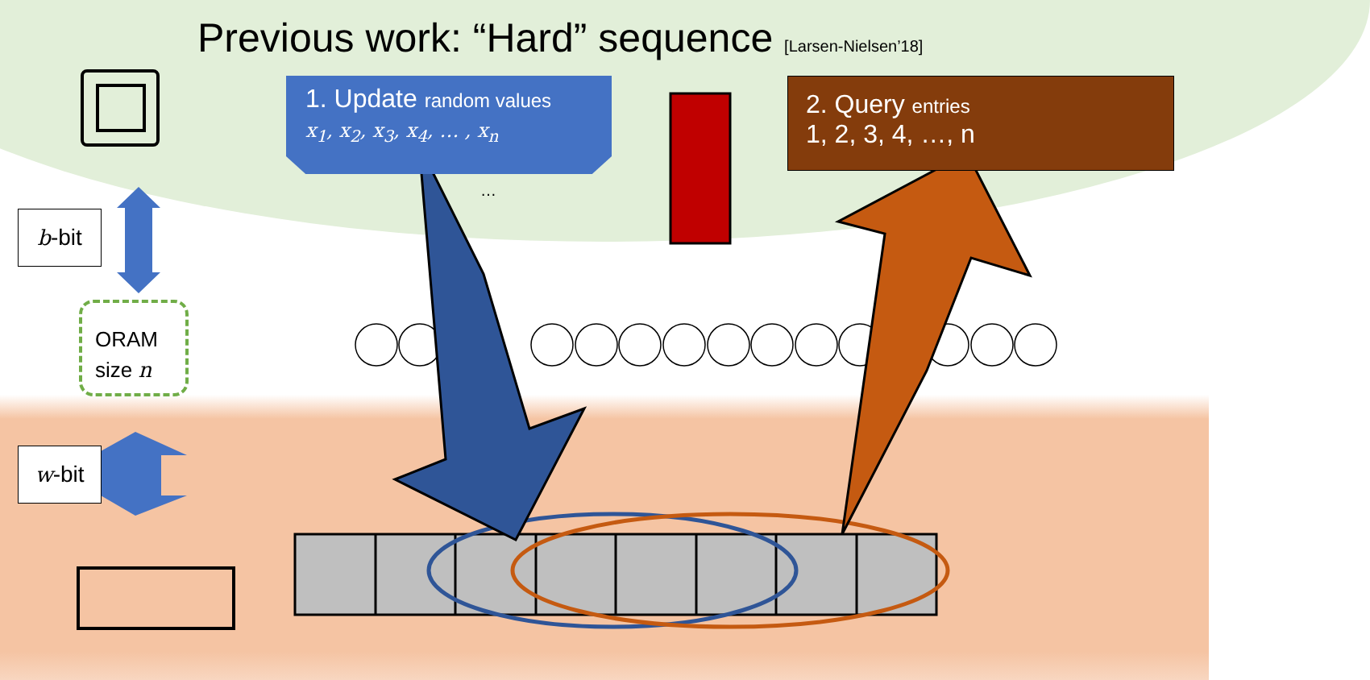Previous work: “Hard” sequence [Larsen-Nielsen’18]
1. Update random values
x<sub>1</sub>, x<sub>2</sub>, x<sub>3</sub>, x<sub>4</sub>, … , x<sub>n</sub>
2. Query entries
1, 2, 3, 4, …, n
…
b-bit
ORAM
size n
w-bit